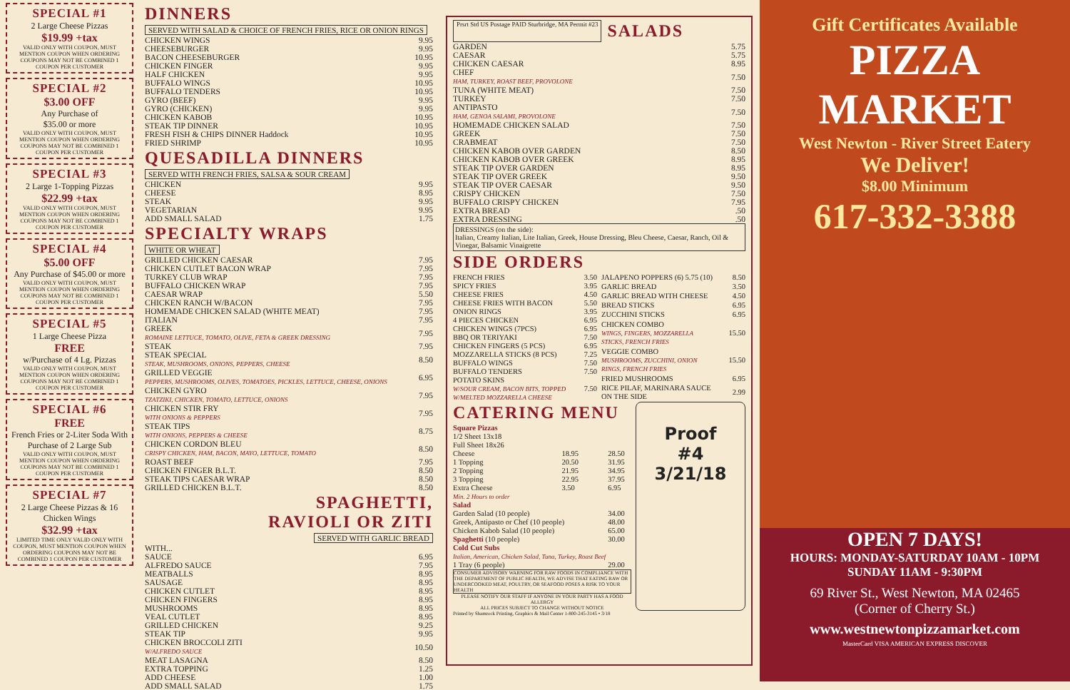SPECIAL #1
2 Large Cheese Pizzas
$19.99 +tax
VALID ONLY WITH COUPON, MUST MENTION COUPON WHEN ORDERING COUPONS MAY NOT BE COMBINED 1 COUPON PER CUSTOMER
SPECIAL #2
$3.00 OFF
Any Purchase of
$35.00 or more
VALID ONLY WITH COUPON, MUST MENTION COUPON WHEN ORDERING COUPONS MAY NOT BE COMBINED 1 COUPON PER CUSTOMER
SPECIAL #3
2 Large 1-Topping Pizzas
$22.99 +tax
VALID ONLY WITH COUPON, MUST MENTION COUPON WHEN ORDERING COUPONS MAY NOT BE COMBINED 1 COUPON PER CUSTOMER
SPECIAL #4
$5.00 OFF
Any Purchase of $45.00 or more
VALID ONLY WITH COUPON, MUST MENTION COUPON WHEN ORDERING COUPONS MAY NOT BE COMBINED 1 COUPON PER CUSTOMER
SPECIAL #5
1 Large Cheese Pizza
FREE
w/Purchase of 4 Lg. Pizzas
VALID ONLY WITH COUPON, MUST MENTION COUPON WHEN ORDERING COUPONS MAY NOT BE COMBINED 1 COUPON PER CUSTOMER
SPECIAL #6
FREE
French Fries or 2-Liter Soda With Purchase of 2 Large Sub
VALID ONLY WITH COUPON, MUST MENTION COUPON WHEN ORDERING COUPONS MAY NOT BE COMBINED 1 COUPON PER CUSTOMER
SPECIAL #7
2 Large Cheese Pizzas & 16 Chicken Wings
$32.99 +tax
LIMITED TIME ONLY VALID ONLY WITH COUPON, MUST MENTION COUPON WHEN ORDERING COUPONS MAY NOT BE COMBINED 1 COUPON PER CUSTOMER
DINNERS
SERVED WITH SALAD & CHOICE OF FRENCH FRIES, RICE OR ONION RINGS
| CHICKEN WINGS | 9.95 |
| CHEESEBURGER | 9.95 |
| BACON CHEESEBURGER | 10.95 |
| CHICKEN FINGER | 9.95 |
| HALF CHICKEN | 9.95 |
| BUFFALO WINGS | 10.95 |
| BUFFALO TENDERS | 10.95 |
| GYRO (BEEF) | 9.95 |
| GYRO (CHICKEN) | 9.95 |
| CHICKEN KABOB | 10.95 |
| STEAK TIP DINNER | 10.95 |
| FRESH FISH & CHIPS DINNER Haddock | 10.95 |
| FRIED SHRIMP | 10.95 |
QUESADILLA DINNERS
SERVED WITH FRENCH FRIES, SALSA & SOUR CREAM
| CHICKEN | 9.95 |
| CHEESE | 8.95 |
| STEAK | 9.95 |
| VEGETARIAN | 9.95 |
| ADD SMALL SALAD | 1.75 |
SPECIALTY WRAPS
WHITE OR WHEAT
| GRILLED CHICKEN CAESAR | 7.95 |
| CHICKEN CUTLET BACON WRAP | 7.95 |
| TURKEY CLUB WRAP | 7.95 |
| BUFFALO CHICKEN WRAP | 7.95 |
| CAESAR WRAP | 5.50 |
| CHICKEN RANCH W/BACON | 7.95 |
| HOMEMADE CHICKEN SALAD (WHITE MEAT) | 7.95 |
| ITALIAN | 7.95 |
| GREEK ROMAINE LETTUCE, TOMATO, OLIVE, FETA & GREEK DRESSING | 7.95 |
| STEAK | 7.95 |
| STEAK SPECIAL STEAK, MUSHROOMS, ONIONS, PEPPERS, CHEESE | 8.50 |
| GRILLED VEGGIE PEPPERS, MUSHROOMS, OLIVES, TOMATOES, PICKLES, LETTUCE, CHEESE, ONIONS | 6.95 |
| CHICKEN GYRO TZATZIKI, CHICKEN, TOMATO, LETTUCE, ONIONS | 7.95 |
| CHICKEN STIR FRY WITH ONIONS & PEPPERS | 7.95 |
| STEAK TIPS WITH ONIONS, PEPPERS & CHEESE | 8.75 |
| CHICKEN CORDON BLEU CRISPY CHICKEN, HAM, BACON, MAYO, LETTUCE, TOMATO | 8.50 |
| ROAST BEEF | 7.95 |
| CHICKEN FINGER B.L.T. | 8.50 |
| STEAK TIPS CAESAR WRAP | 8.50 |
| GRILLED CHICKEN B.L.T. | 8.50 |
SPAGHETTI,
RAVIOLI OR ZITI
SERVED WITH GARLIC BREAD
| WITH... | |
| SAUCE | 6.95 |
| ALFREDO SAUCE | 7.95 |
| MEATBALLS | 8.95 |
| SAUSAGE | 8.95 |
| CHICKEN CUTLET | 8.95 |
| CHICKEN FINGERS | 8.95 |
| MUSHROOMS | 8.95 |
| VEAL CUTLET | 8.95 |
| GRILLED CHICKEN | 9.25 |
| STEAK TIP | 9.95 |
| CHICKEN BROCCOLI ZITI W/ALFREDO SAUCE | 10.50 |
| MEAT LASAGNA | 8.50 |
| EXTRA TOPPING | 1.25 |
| ADD CHEESE | 1.00 |
| ADD SMALL SALAD | 1.75 |
Prsrt Std US Postage PAID Sturbridge, MA Permit #23
SALADS
| GARDEN | 5.75 |
| CAESAR | 5.75 |
| CHICKEN CAESAR | 8.95 |
| CHEF HAM, TURKEY, ROAST BEEF, PROVOLONE | 7.50 |
| TUNA (WHITE MEAT) | 7.50 |
| TURKEY | 7.50 |
| ANTIPASTO HAM, GENOA SALAMI, PROVOLONE | 7.50 |
| HOMEMADE CHICKEN SALAD | 7.50 |
| GREEK | 7.50 |
| CRABMEAT | 7.50 |
| CHICKEN KABOB OVER GARDEN | 8.50 |
| CHICKEN KABOB OVER GREEK | 8.95 |
| STEAK TIP OVER GARDEN | 8.95 |
| STEAK TIP OVER GREEK | 9.50 |
| STEAK TIP OVER CAESAR | 9.50 |
| CRISPY CHICKEN | 7.50 |
| BUFFALO CRISPY CHICKEN | 7.95 |
| EXTRA BREAD | .50 |
| EXTRA DRESSING | .50 |
DRESSINGS (on the side):
Italian, Creamy Italian, Lite Italian, Greek, House Dressing, Bleu Cheese, Caesar, Ranch, Oil & Vinegar, Balsamic Vinaigrette
SIDE ORDERS
| FRENCH FRIES | 3.50 |
| SPICY FRIES | 3.95 |
| CHEESE FRIES | 4.50 |
| CHEESE FRIES WITH BACON | 5.50 |
| ONION RINGS | 3.95 |
| 4 PIECES CHICKEN | 6.95 |
| CHICKEN WINGS (7PCS) | 6.95 |
| BBQ OR TERIYAKI | 7.50 |
| CHICKEN FINGERS (5 PCS) | 6.95 |
| MOZZARELLA STICKS (8 PCS) | 7.25 |
| BUFFALO WINGS | 7.50 |
| BUFFALO TENDERS | 7.50 |
| POTATO SKINS W/SOUR CREAM, BACON BITS, TOPPED W/MELTED MOZZARELLA CHEESE | 7.50 |
| JALAPENO POPPERS (6) 5.75 (10) | 8.50 |
| GARLIC BREAD | 3.50 |
| GARLIC BREAD WITH CHEESE | 4.50 |
| BREAD STICKS | 6.95 |
| ZUCCHINI STICKS | 6.95 |
| CHICKEN COMBO WINGS, FINGERS, MOZZARELLA STICKS, FRENCH FRIES | 15.50 |
| VEGGIE COMBO MUSHROOMS, ZUCCHINI, ONION RINGS, FRENCH FRIES | 15.50 |
| FRIED MUSHROOMS | 6.95 |
| RICE PILAF, MARINARA SAUCE ON THE SIDE | 2.99 |
CATERING MENU
| Square Pizzas 1/2 Sheet 13x18 Full Sheet 18x26 | | |
| Cheese | 18.95 | 28.50 |
| 1 Topping | 20.50 | 31.95 |
| 2 Topping | 21.95 | 34.95 |
| 3 Topping | 22.95 | 37.95 |
| Extra Cheese | 3.50 | 6.95 |
| Min. 2 Hours to order | | |
| Salad | | |
| Garden Salad (10 people) | | 34.00 |
| Greek, Antipasto or Chef (10 people) | | 48.00 |
| Chicken Kabob Salad (10 people) | | 65.00 |
| Spaghetti (10 people) | | 30.00 |
| Cold Cut Subs Italian, American, Chicken Salad, Tuna, Turkey, Roast Beef | | |
| 1 Tray (6 people) | | 29.00 |
CONSUMER ADVISORY WARNING FOR RAW FOODS IN COMPLIANCE WITH THE DEPARTMENT OF PUBLIC HEALTH, WE ADVISE THAT EATING RAW OR UNDERCOOKED MEAT, POULTRY, OR SEAFOOD POSES A RISK TO YOUR HEALTH
PLEASE NOTIFY OUR STAFF IF ANYONE IN YOUR PARTY HAS A FOOD ALLERGY
ALL PRICES SUBJECT TO CHANGE WITHOUT NOTICE
Proof
#4
3/21/18
Printed by Shamrock Printing, Graphics & Mail Center 1-800-245-3145 • 3/18
Gift Certificates Available
PIZZA
MARKET
West Newton - River Street Eatery
We Deliver!
$8.00 Minimum
617-332-3388
OPEN 7 DAYS!
HOURS: MONDAY-SATURDAY 10AM - 10PM
SUNDAY 11AM - 9:30PM
69 River St., West Newton, MA 02465
(Corner of Cherry St.)
www.westnewtonpizzamarket.com
MasterCard VISA AMERICAN EXPRESS DISCOVER